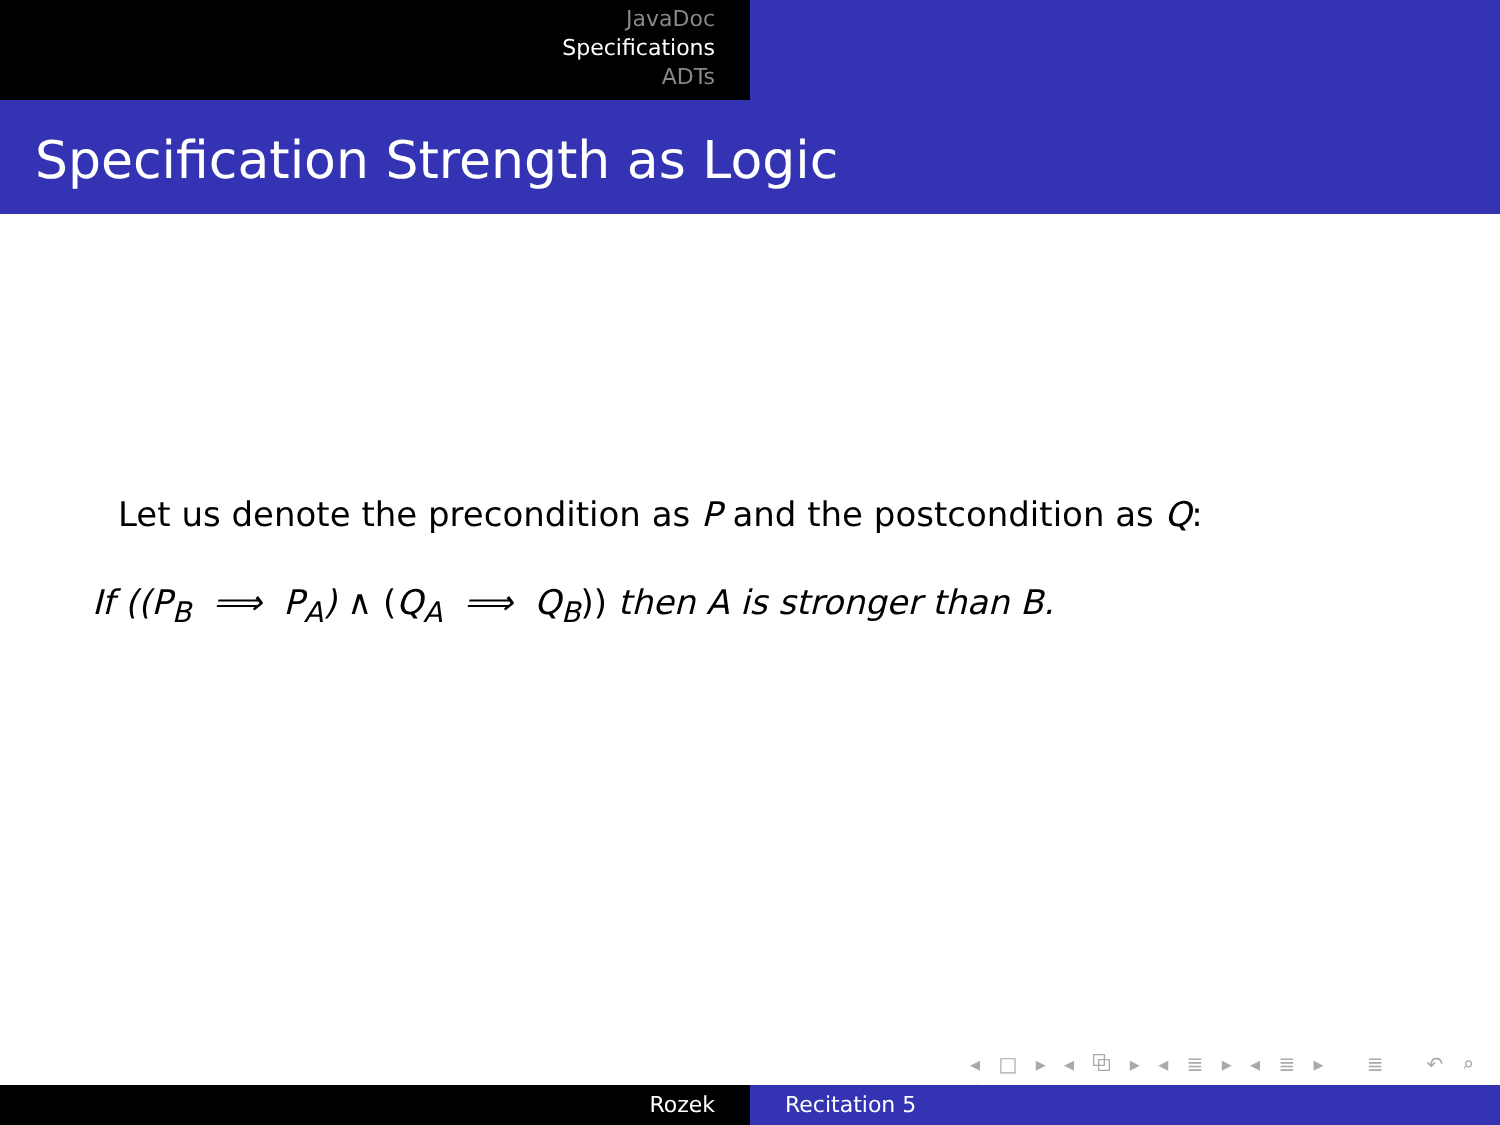JavaDoc
Specifications
ADTs
Specification Strength as Logic
Let us denote the precondition as P and the postcondition as Q:
If ((P<sub>B</sub> ⟹ P<sub>A</sub>) ∧ (Q<sub>A</sub> ⟹ Q<sub>B</sub>)) then A is stronger than B.
◂ □ ▸ ◂ ⧉ ▸ ◂ ≣ ▸ ◂ ≣ ▸ ≣ ↶ ⌕ ↷
Rozek Recitation 5